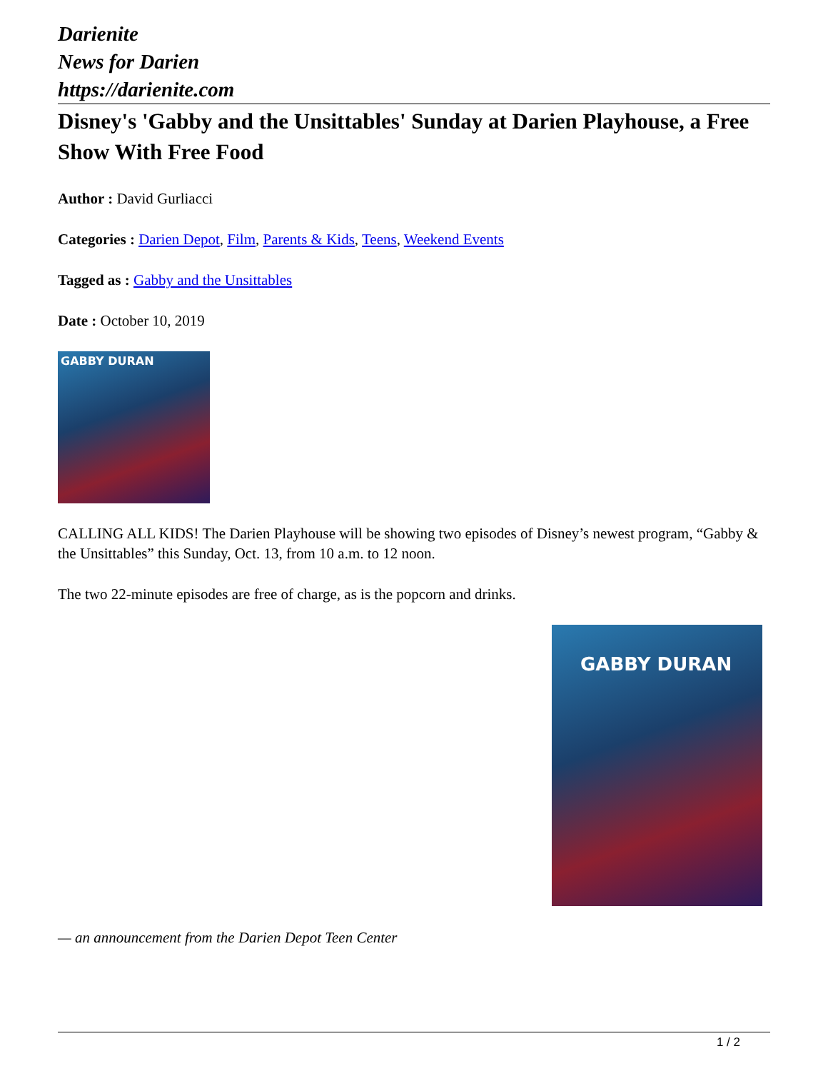Darienite
News for Darien
https://darienite.com
Disney's 'Gabby and the Unsittables' Sunday at Darien Playhouse, a Free Show With Free Food
Author : David Gurliacci
Categories : Darien Depot, Film, Parents & Kids, Teens, Weekend Events
Tagged as : Gabby and the Unsittables
Date : October 10, 2019
GABBY DURAN
CALLING ALL KIDS! The Darien Playhouse will be showing two episodes of Disney’s newest program, “Gabby & the Unsittables” this Sunday, Oct. 13, from 10 a.m. to 12 noon.
The two 22-minute episodes are free of charge, as is the popcorn and drinks.
GABBY DURAN
— an announcement from the Darien Depot Teen Center
1 / 2